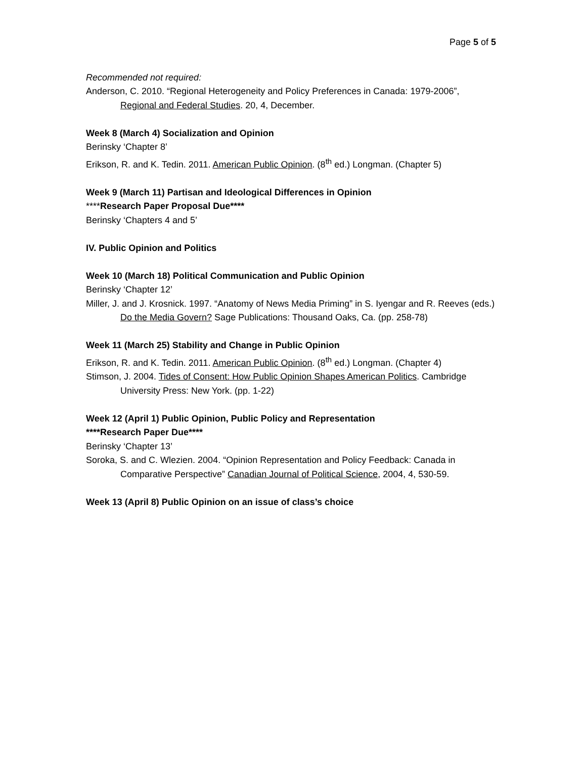Page 5 of 5
Recommended not required:
Anderson, C. 2010. “Regional Heterogeneity and Policy Preferences in Canada: 1979-2006”, Regional and Federal Studies. 20, 4, December.
Week 8 (March 4) Socialization and Opinion
Berinsky ‘Chapter 8’
Erikson, R. and K. Tedin. 2011. American Public Opinion. (8<sup>th</sup> ed.) Longman. (Chapter 5)
Week 9 (March 11) Partisan and Ideological Differences in Opinion
****Research Paper Proposal Due****
Berinsky ‘Chapters 4 and 5’
IV. Public Opinion and Politics
Week 10 (March 18) Political Communication and Public Opinion
Berinsky ‘Chapter 12’
Miller, J. and J. Krosnick. 1997. “Anatomy of News Media Priming” in S. Iyengar and R. Reeves (eds.) Do the Media Govern? Sage Publications: Thousand Oaks, Ca. (pp. 258-78)
Week 11 (March 25) Stability and Change in Public Opinion
Erikson, R. and K. Tedin. 2011. American Public Opinion. (8<sup>th</sup> ed.) Longman. (Chapter 4)
Stimson, J. 2004. Tides of Consent: How Public Opinion Shapes American Politics. Cambridge University Press: New York. (pp. 1-22)
Week 12 (April 1) Public Opinion, Public Policy and Representation
****Research Paper Due****
Berinsky ‘Chapter 13’
Soroka, S. and C. Wlezien. 2004. “Opinion Representation and Policy Feedback: Canada in Comparative Perspective” Canadian Journal of Political Science, 2004, 4, 530-59.
Week 13 (April 8) Public Opinion on an issue of class’s choice